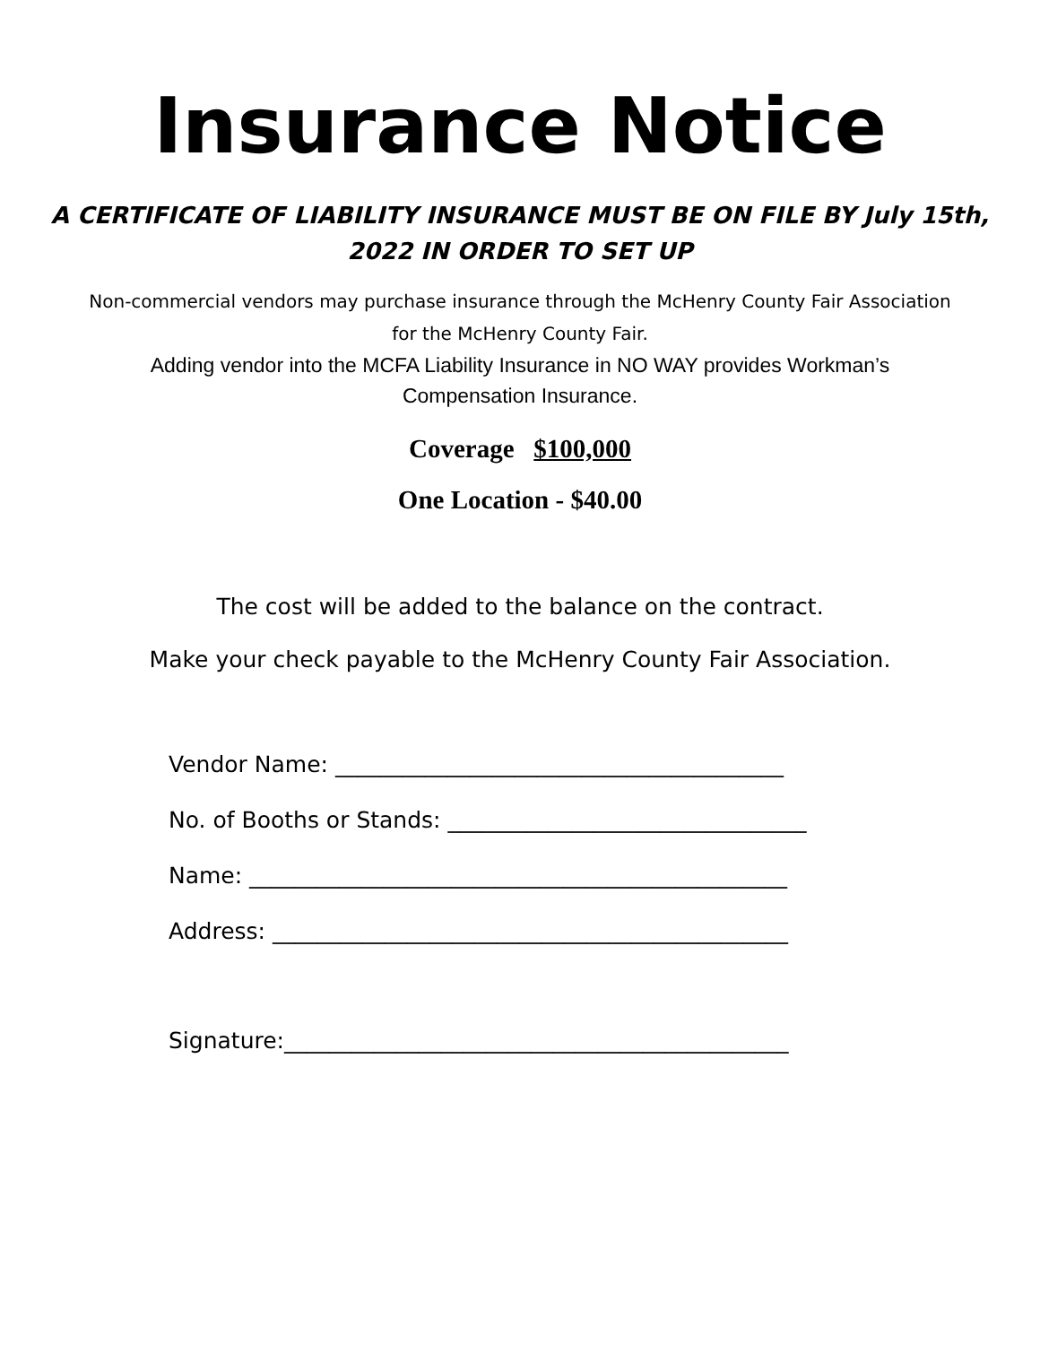Insurance Notice
A CERTIFICATE OF LIABILITY INSURANCE MUST BE ON FILE BY July 15th, 2022 IN ORDER TO SET UP
Non-commercial vendors may purchase insurance through the McHenry County Fair Association
for the McHenry County Fair.
Adding vendor into the MCFA Liability Insurance in NO WAY provides Workman’s
Compensation Insurance.
Coverage $100,000
One Location - $40.00
The cost will be added to the balance on the contract.
Make your check payable to the McHenry County Fair Association.
Vendor Name: ________________________________________
No. of Booths or Stands: ________________________________
Name: ________________________________________________
Address: ______________________________________________
Signature:_____________________________________________